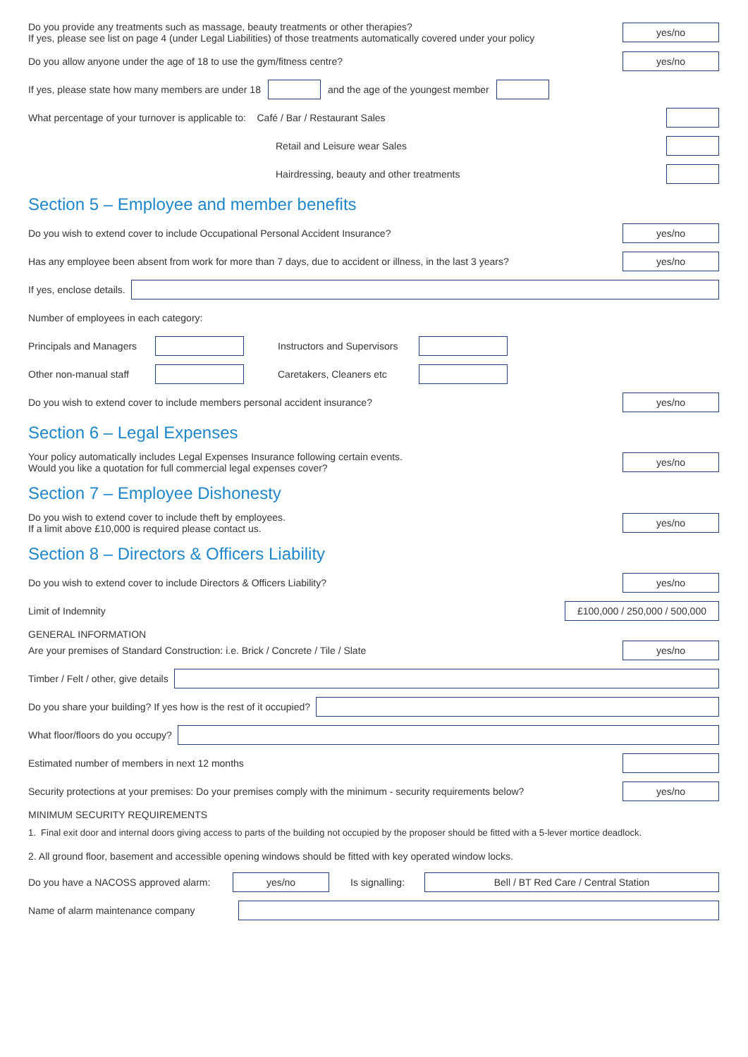Do you provide any treatments such as massage, beauty treatments or other therapies?
If yes, please see list on page 4 (under Legal Liabilities) of those treatments automatically covered under your policy
yes/no
Do you allow anyone under the age of 18 to use the gym/fitness centre?
yes/no
If yes, please state how many members are under 18
and the age of the youngest member
What percentage of your turnover is applicable to: Café / Bar / Restaurant Sales
Retail and Leisure wear Sales
Hairdressing, beauty and other treatments
Section 5 – Employee and member benefits
Do you wish to extend cover to include Occupational Personal Accident Insurance?
yes/no
Has any employee been absent from work for more than 7 days, due to accident or illness, in the last 3 years?
yes/no
If yes, enclose details.
Number of employees in each category:
Principals and Managers
Instructors and Supervisors
Other non-manual staff
Caretakers, Cleaners etc
Do you wish to extend cover to include members personal accident insurance?
yes/no
Section 6 – Legal Expenses
Your policy automatically includes Legal Expenses Insurance following certain events.
Would you like a quotation for full commercial legal expenses cover?
yes/no
Section 7 – Employee Dishonesty
Do you wish to extend cover to include theft by employees.
If a limit above £10,000 is required please contact us.
yes/no
Section 8 – Directors & Officers Liability
Do you wish to extend cover to include Directors & Officers Liability?
yes/no
Limit of Indemnity
£100,000 / 250,000 / 500,000
GENERAL INFORMATION
Are your premises of Standard Construction: i.e. Brick / Concrete / Tile / Slate
yes/no
Timber / Felt / other, give details
Do you share your building? If yes how is the rest of it occupied?
What floor/floors do you occupy?
Estimated number of members in next 12 months
Security protections at your premises: Do your premises comply with the minimum - security requirements below?
yes/no
MINIMUM SECURITY REQUIREMENTS
1. Final exit door and internal doors giving access to parts of the building not occupied by the proposer should be fitted with a 5-lever mortice deadlock.
2. All ground floor, basement and accessible opening windows should be fitted with key operated window locks.
Do you have a NACOSS approved alarm:
yes/no
Is signalling:
Bell / BT Red Care / Central Station
Name of alarm maintenance company